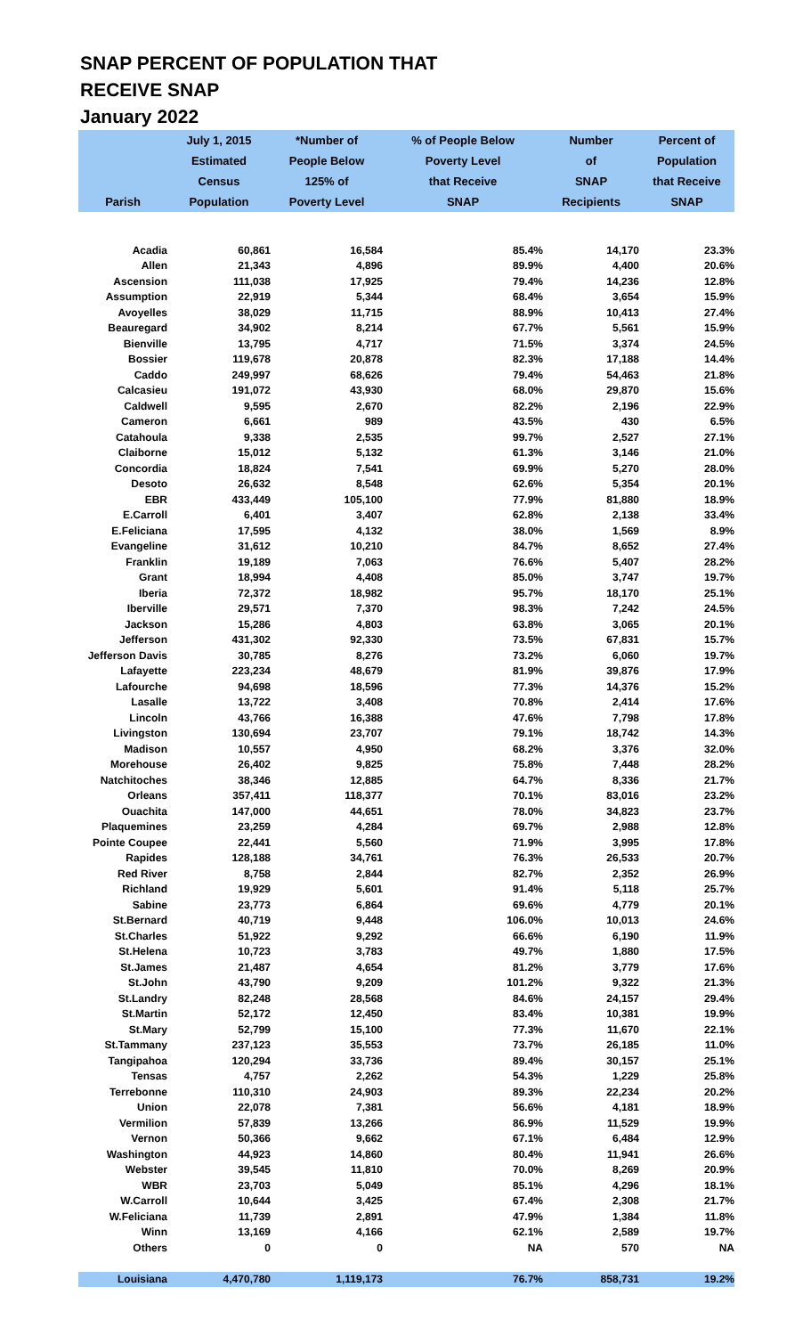SNAP PERCENT OF POPULATION THAT
RECEIVE SNAP
January 2022
| | July 1, 2015 | *Number of | % of People Below | Number | Percent of |
| --- | --- | --- | --- | --- | --- |
| | Estimated | People Below | Poverty Level | of | Population |
| | Census | 125% of | that Receive | SNAP | that Receive |
| Parish | Population | Poverty Level | SNAP | Recipients | SNAP |
| Acadia | 60,861 | 16,584 | 85.4% | 14,170 | 23.3% |
| Allen | 21,343 | 4,896 | 89.9% | 4,400 | 20.6% |
| Ascension | 111,038 | 17,925 | 79.4% | 14,236 | 12.8% |
| Assumption | 22,919 | 5,344 | 68.4% | 3,654 | 15.9% |
| Avoyelles | 38,029 | 11,715 | 88.9% | 10,413 | 27.4% |
| Beauregard | 34,902 | 8,214 | 67.7% | 5,561 | 15.9% |
| Bienville | 13,795 | 4,717 | 71.5% | 3,374 | 24.5% |
| Bossier | 119,678 | 20,878 | 82.3% | 17,188 | 14.4% |
| Caddo | 249,997 | 68,626 | 79.4% | 54,463 | 21.8% |
| Calcasieu | 191,072 | 43,930 | 68.0% | 29,870 | 15.6% |
| Caldwell | 9,595 | 2,670 | 82.2% | 2,196 | 22.9% |
| Cameron | 6,661 | 989 | 43.5% | 430 | 6.5% |
| Catahoula | 9,338 | 2,535 | 99.7% | 2,527 | 27.1% |
| Claiborne | 15,012 | 5,132 | 61.3% | 3,146 | 21.0% |
| Concordia | 18,824 | 7,541 | 69.9% | 5,270 | 28.0% |
| Desoto | 26,632 | 8,548 | 62.6% | 5,354 | 20.1% |
| EBR | 433,449 | 105,100 | 77.9% | 81,880 | 18.9% |
| E.Carroll | 6,401 | 3,407 | 62.8% | 2,138 | 33.4% |
| E.Feliciana | 17,595 | 4,132 | 38.0% | 1,569 | 8.9% |
| Evangeline | 31,612 | 10,210 | 84.7% | 8,652 | 27.4% |
| Franklin | 19,189 | 7,063 | 76.6% | 5,407 | 28.2% |
| Grant | 18,994 | 4,408 | 85.0% | 3,747 | 19.7% |
| Iberia | 72,372 | 18,982 | 95.7% | 18,170 | 25.1% |
| Iberville | 29,571 | 7,370 | 98.3% | 7,242 | 24.5% |
| Jackson | 15,286 | 4,803 | 63.8% | 3,065 | 20.1% |
| Jefferson | 431,302 | 92,330 | 73.5% | 67,831 | 15.7% |
| Jefferson Davis | 30,785 | 8,276 | 73.2% | 6,060 | 19.7% |
| Lafayette | 223,234 | 48,679 | 81.9% | 39,876 | 17.9% |
| Lafourche | 94,698 | 18,596 | 77.3% | 14,376 | 15.2% |
| Lasalle | 13,722 | 3,408 | 70.8% | 2,414 | 17.6% |
| Lincoln | 43,766 | 16,388 | 47.6% | 7,798 | 17.8% |
| Livingston | 130,694 | 23,707 | 79.1% | 18,742 | 14.3% |
| Madison | 10,557 | 4,950 | 68.2% | 3,376 | 32.0% |
| Morehouse | 26,402 | 9,825 | 75.8% | 7,448 | 28.2% |
| Natchitoches | 38,346 | 12,885 | 64.7% | 8,336 | 21.7% |
| Orleans | 357,411 | 118,377 | 70.1% | 83,016 | 23.2% |
| Ouachita | 147,000 | 44,651 | 78.0% | 34,823 | 23.7% |
| Plaquemines | 23,259 | 4,284 | 69.7% | 2,988 | 12.8% |
| Pointe Coupee | 22,441 | 5,560 | 71.9% | 3,995 | 17.8% |
| Rapides | 128,188 | 34,761 | 76.3% | 26,533 | 20.7% |
| Red River | 8,758 | 2,844 | 82.7% | 2,352 | 26.9% |
| Richland | 19,929 | 5,601 | 91.4% | 5,118 | 25.7% |
| Sabine | 23,773 | 6,864 | 69.6% | 4,779 | 20.1% |
| St.Bernard | 40,719 | 9,448 | 106.0% | 10,013 | 24.6% |
| St.Charles | 51,922 | 9,292 | 66.6% | 6,190 | 11.9% |
| St.Helena | 10,723 | 3,783 | 49.7% | 1,880 | 17.5% |
| St.James | 21,487 | 4,654 | 81.2% | 3,779 | 17.6% |
| St.John | 43,790 | 9,209 | 101.2% | 9,322 | 21.3% |
| St.Landry | 82,248 | 28,568 | 84.6% | 24,157 | 29.4% |
| St.Martin | 52,172 | 12,450 | 83.4% | 10,381 | 19.9% |
| St.Mary | 52,799 | 15,100 | 77.3% | 11,670 | 22.1% |
| St.Tammany | 237,123 | 35,553 | 73.7% | 26,185 | 11.0% |
| Tangipahoa | 120,294 | 33,736 | 89.4% | 30,157 | 25.1% |
| Tensas | 4,757 | 2,262 | 54.3% | 1,229 | 25.8% |
| Terrebonne | 110,310 | 24,903 | 89.3% | 22,234 | 20.2% |
| Union | 22,078 | 7,381 | 56.6% | 4,181 | 18.9% |
| Vermilion | 57,839 | 13,266 | 86.9% | 11,529 | 19.9% |
| Vernon | 50,366 | 9,662 | 67.1% | 6,484 | 12.9% |
| Washington | 44,923 | 14,860 | 80.4% | 11,941 | 26.6% |
| Webster | 39,545 | 11,810 | 70.0% | 8,269 | 20.9% |
| WBR | 23,703 | 5,049 | 85.1% | 4,296 | 18.1% |
| W.Carroll | 10,644 | 3,425 | 67.4% | 2,308 | 21.7% |
| W.Feliciana | 11,739 | 2,891 | 47.9% | 1,384 | 11.8% |
| Winn | 13,169 | 4,166 | 62.1% | 2,589 | 19.7% |
| Others | 0 | 0 | NA | 570 | NA |
| Louisiana | 4,470,780 | 1,119,173 | 76.7% | 858,731 | 19.2% |